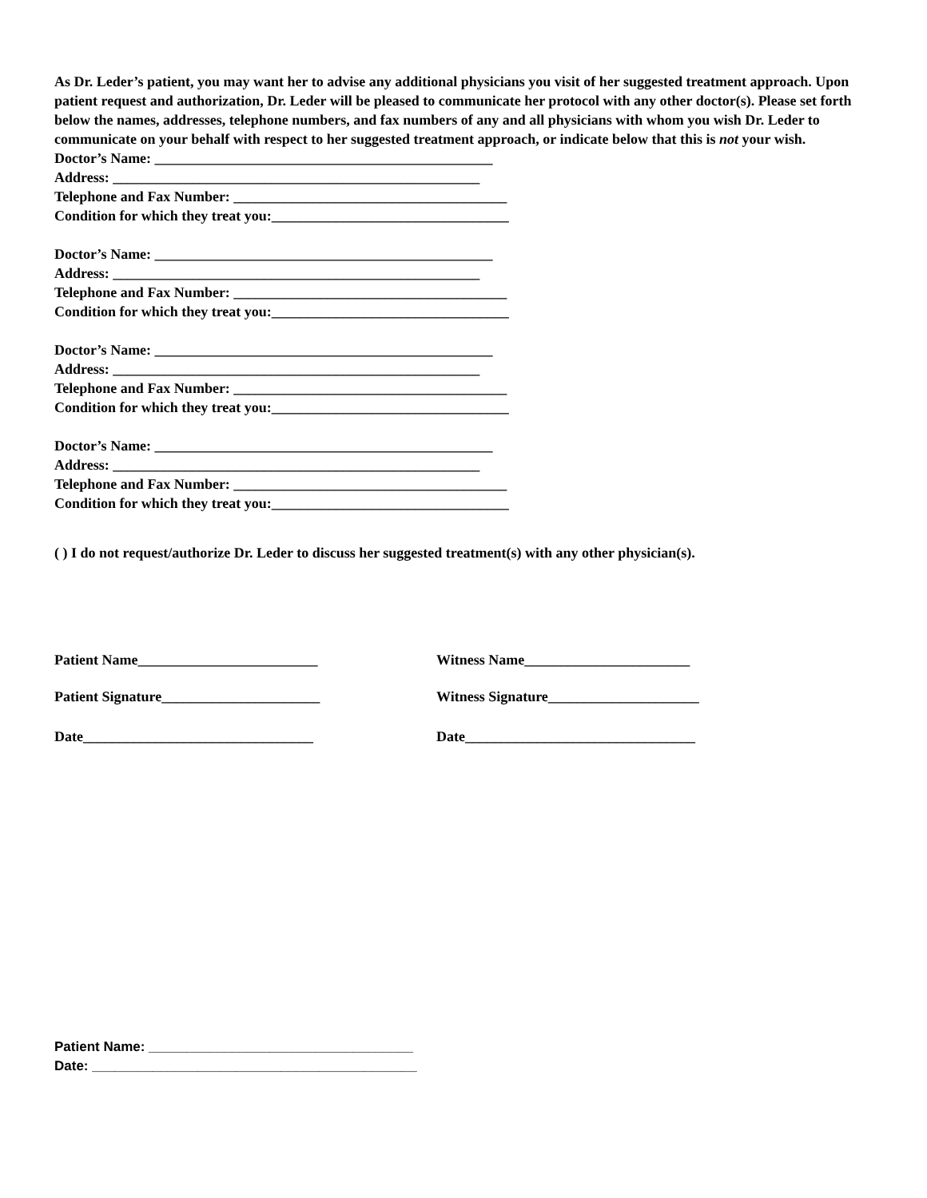As Dr. Leder’s patient, you may want her to advise any additional physicians you visit of her suggested treatment approach. Upon patient request and authorization, Dr. Leder will be pleased to communicate her protocol with any other doctor(s). Please set forth below the names, addresses, telephone numbers, and fax numbers of any and all physicians with whom you wish Dr. Leder to communicate on your behalf with respect to her suggested treatment approach, or indicate below that this is not your wish.
Doctor’s Name: _______________________________________________
Address: ___________________________________________________
Telephone and Fax Number: ______________________________________
Condition for which they treat you:_________________________________
Doctor’s Name: _______________________________________________
Address: ___________________________________________________
Telephone and Fax Number: ______________________________________
Condition for which they treat you:_________________________________
Doctor’s Name: _______________________________________________
Address: ___________________________________________________
Telephone and Fax Number: ______________________________________
Condition for which they treat you:_________________________________
Doctor’s Name: _______________________________________________
Address: ___________________________________________________
Telephone and Fax Number: ______________________________________
Condition for which they treat you:_________________________________
( ) I do not request/authorize Dr. Leder to discuss her suggested treatment(s) with any other physician(s).
Patient Name_________________________ Witness Name_______________________
Patient Signature______________________ Witness Signature_____________________
Date________________________________ Date________________________________
Patient Name: ___________________________________
Date: ___________________________________________